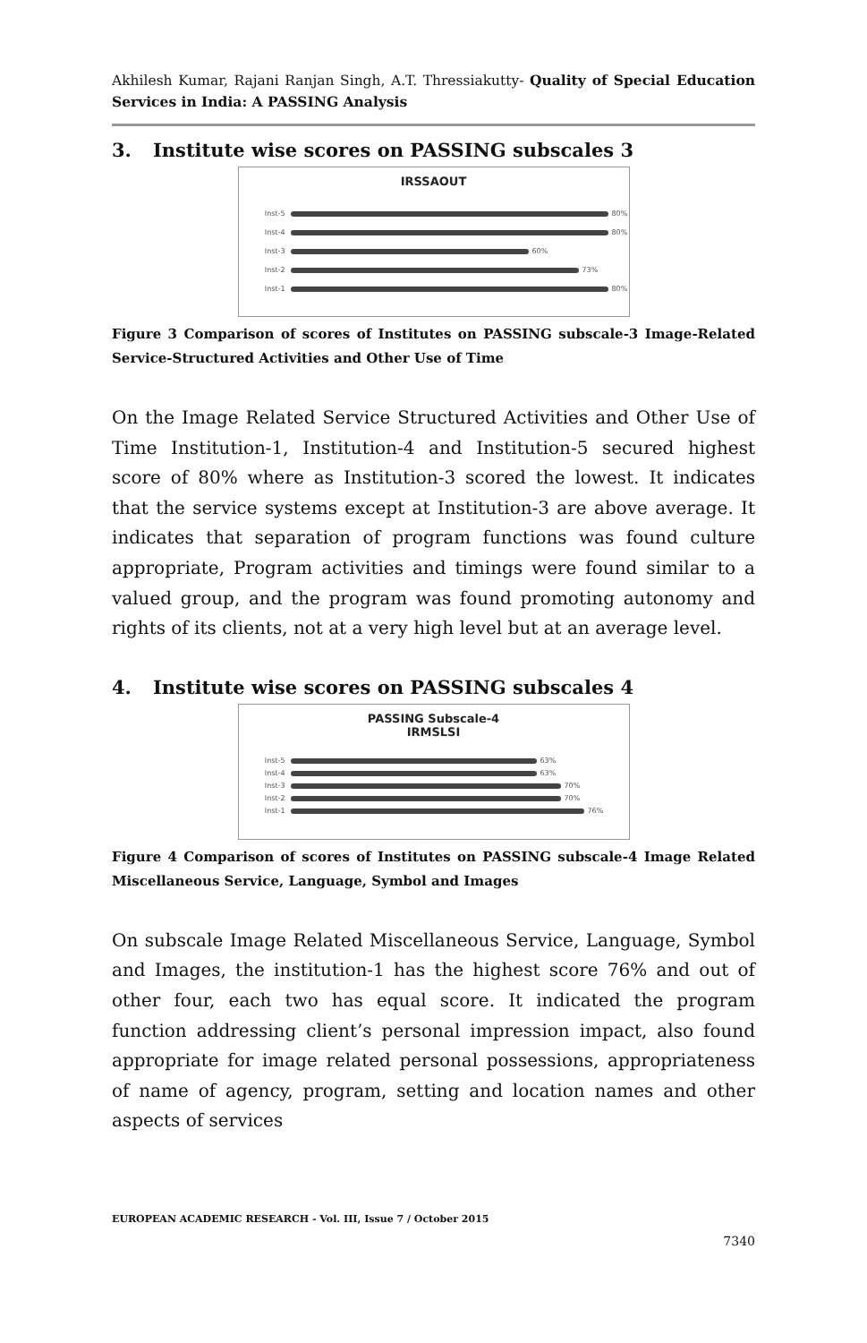Akhilesh Kumar, Rajani Ranjan Singh, A.T. Thressiakutty- Quality of Special Education Services in India: A PASSING Analysis
3. Institute wise scores on PASSING subscales 3
IRSSAOUT
Inst-5
80%
Inst-4
80%
Inst-3
60%
Inst-2
73%
Inst-1
80%
Figure 3 Comparison of scores of Institutes on PASSING subscale-3 Image-Related Service-Structured Activities and Other Use of Time
On the Image Related Service Structured Activities and Other Use of Time Institution-1, Institution-4 and Institution-5 secured highest score of 80% where as Institution-3 scored the lowest. It indicates that the service systems except at Institution-3 are above average. It indicates that separation of program functions was found culture appropriate, Program activities and timings were found similar to a valued group, and the program was found promoting autonomy and rights of its clients, not at a very high level but at an average level.
4. Institute wise scores on PASSING subscales 4
PASSING Subscale-4
IRMSLSI
Inst-5
63%
Inst-4
63%
Inst-3
70%
Inst-2
70%
Inst-1
76%
Figure 4 Comparison of scores of Institutes on PASSING subscale-4 Image Related Miscellaneous Service, Language, Symbol and Images
On subscale Image Related Miscellaneous Service, Language, Symbol and Images, the institution-1 has the highest score 76% and out of other four, each two has equal score. It indicated the program function addressing client’s personal impression impact, also found appropriate for image related personal possessions, appropriateness of name of agency, program, setting and location names and other aspects of services
EUROPEAN ACADEMIC RESEARCH - Vol. III, Issue 7 / October 2015
7340